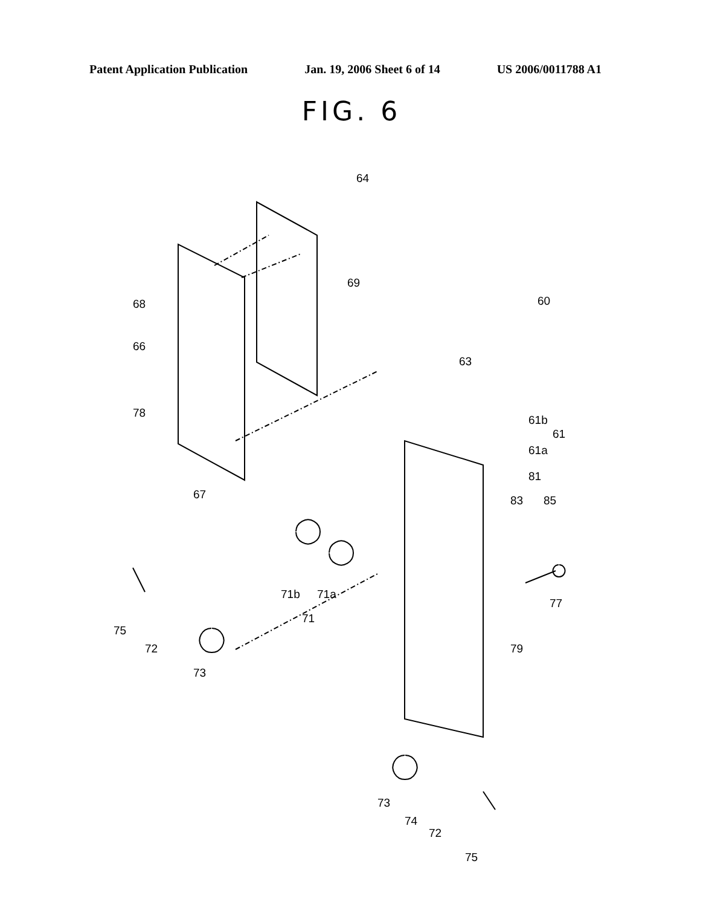Patent Application Publication Jan. 19, 2006 Sheet 6 of 14 US 2006/0011788 A1
FIG. 6
64
69
60
68
66
63
78
61b
61
61a
67
81
83
85
71b
71a
71
77
75
72
79
73
73
74
72
75